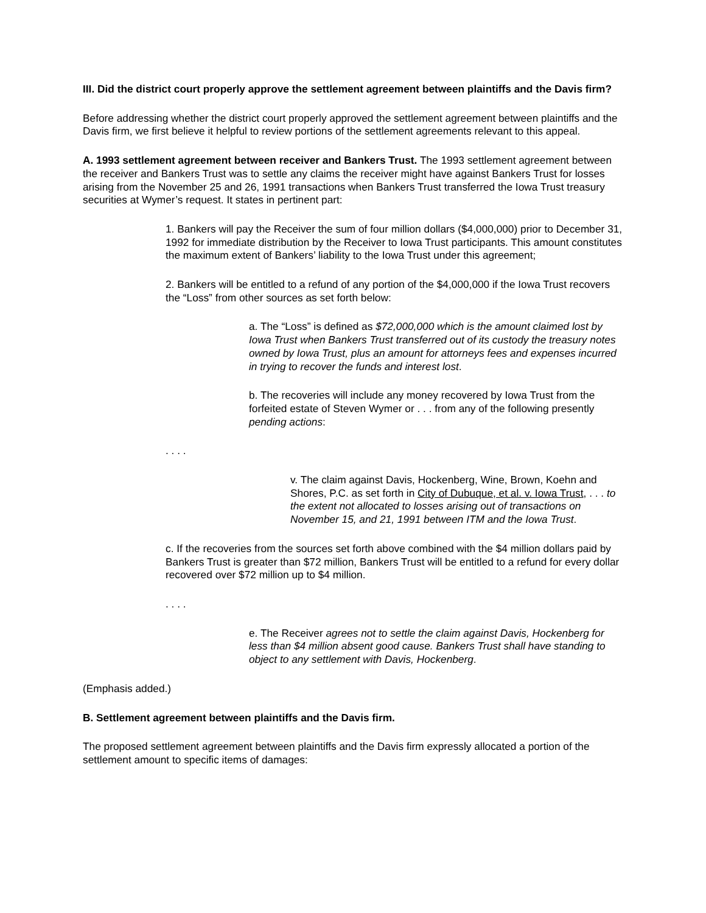III. Did the district court properly approve the settlement agreement between plaintiffs and the Davis firm?
Before addressing whether the district court properly approved the settlement agreement between plaintiffs and the Davis firm, we first believe it helpful to review portions of the settlement agreements relevant to this appeal.
A. 1993 settlement agreement between receiver and Bankers Trust. The 1993 settlement agreement between the receiver and Bankers Trust was to settle any claims the receiver might have against Bankers Trust for losses arising from the November 25 and 26, 1991 transactions when Bankers Trust transferred the Iowa Trust treasury securities at Wymer’s request. It states in pertinent part:
1. Bankers will pay the Receiver the sum of four million dollars ($4,000,000) prior to December 31, 1992 for immediate distribution by the Receiver to Iowa Trust participants. This amount constitutes the maximum extent of Bankers’ liability to the Iowa Trust under this agreement;
2. Bankers will be entitled to a refund of any portion of the $4,000,000 if the Iowa Trust recovers the “Loss” from other sources as set forth below:
a. The “Loss” is defined as $72,000,000 which is the amount claimed lost by Iowa Trust when Bankers Trust transferred out of its custody the treasury notes owned by Iowa Trust, plus an amount for attorneys fees and expenses incurred in trying to recover the funds and interest lost.
b. The recoveries will include any money recovered by Iowa Trust from the forfeited estate of Steven Wymer or . . . from any of the following presently pending actions:
. . . .
v. The claim against Davis, Hockenberg, Wine, Brown, Koehn and Shores, P.C. as set forth in City of Dubuque, et al. v. Iowa Trust, . . . to the extent not allocated to losses arising out of transactions on November 15, and 21, 1991 between ITM and the Iowa Trust.
c. If the recoveries from the sources set forth above combined with the $4 million dollars paid by Bankers Trust is greater than $72 million, Bankers Trust will be entitled to a refund for every dollar recovered over $72 million up to $4 million.
. . . .
e. The Receiver agrees not to settle the claim against Davis, Hockenberg for less than $4 million absent good cause. Bankers Trust shall have standing to object to any settlement with Davis, Hockenberg.
(Emphasis added.)
B. Settlement agreement between plaintiffs and the Davis firm.
The proposed settlement agreement between plaintiffs and the Davis firm expressly allocated a portion of the settlement amount to specific items of damages: